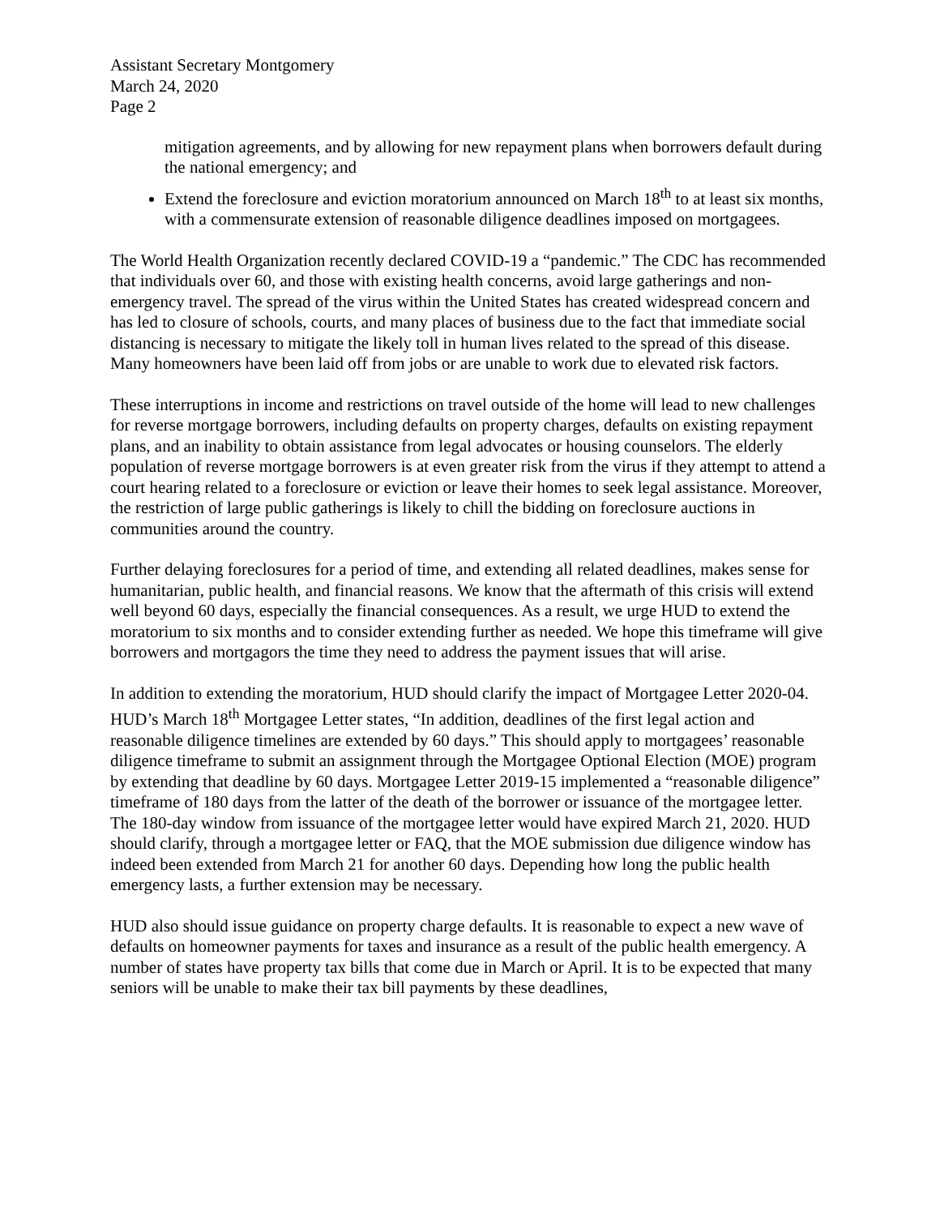Assistant Secretary Montgomery
March 24, 2020
Page 2
mitigation agreements, and by allowing for new repayment plans when borrowers default during the national emergency; and
Extend the foreclosure and eviction moratorium announced on March 18<sup>th</sup> to at least six months, with a commensurate extension of reasonable diligence deadlines imposed on mortgagees.
The World Health Organization recently declared COVID-19 a “pandemic.” The CDC has recommended that individuals over 60, and those with existing health concerns, avoid large gatherings and non-emergency travel. The spread of the virus within the United States has created widespread concern and has led to closure of schools, courts, and many places of business due to the fact that immediate social distancing is necessary to mitigate the likely toll in human lives related to the spread of this disease. Many homeowners have been laid off from jobs or are unable to work due to elevated risk factors.
These interruptions in income and restrictions on travel outside of the home will lead to new challenges for reverse mortgage borrowers, including defaults on property charges, defaults on existing repayment plans, and an inability to obtain assistance from legal advocates or housing counselors. The elderly population of reverse mortgage borrowers is at even greater risk from the virus if they attempt to attend a court hearing related to a foreclosure or eviction or leave their homes to seek legal assistance. Moreover, the restriction of large public gatherings is likely to chill the bidding on foreclosure auctions in communities around the country.
Further delaying foreclosures for a period of time, and extending all related deadlines, makes sense for humanitarian, public health, and financial reasons. We know that the aftermath of this crisis will extend well beyond 60 days, especially the financial consequences. As a result, we urge HUD to extend the moratorium to six months and to consider extending further as needed. We hope this timeframe will give borrowers and mortgagors the time they need to address the payment issues that will arise.
In addition to extending the moratorium, HUD should clarify the impact of Mortgagee Letter 2020-04. HUD’s March 18<sup>th</sup> Mortgagee Letter states, “In addition, deadlines of the first legal action and reasonable diligence timelines are extended by 60 days.” This should apply to mortgagees’ reasonable diligence timeframe to submit an assignment through the Mortgagee Optional Election (MOE) program by extending that deadline by 60 days. Mortgagee Letter 2019-15 implemented a “reasonable diligence” timeframe of 180 days from the latter of the death of the borrower or issuance of the mortgagee letter. The 180-day window from issuance of the mortgagee letter would have expired March 21, 2020. HUD should clarify, through a mortgagee letter or FAQ, that the MOE submission due diligence window has indeed been extended from March 21 for another 60 days. Depending how long the public health emergency lasts, a further extension may be necessary.
HUD also should issue guidance on property charge defaults. It is reasonable to expect a new wave of defaults on homeowner payments for taxes and insurance as a result of the public health emergency. A number of states have property tax bills that come due in March or April. It is to be expected that many seniors will be unable to make their tax bill payments by these deadlines,